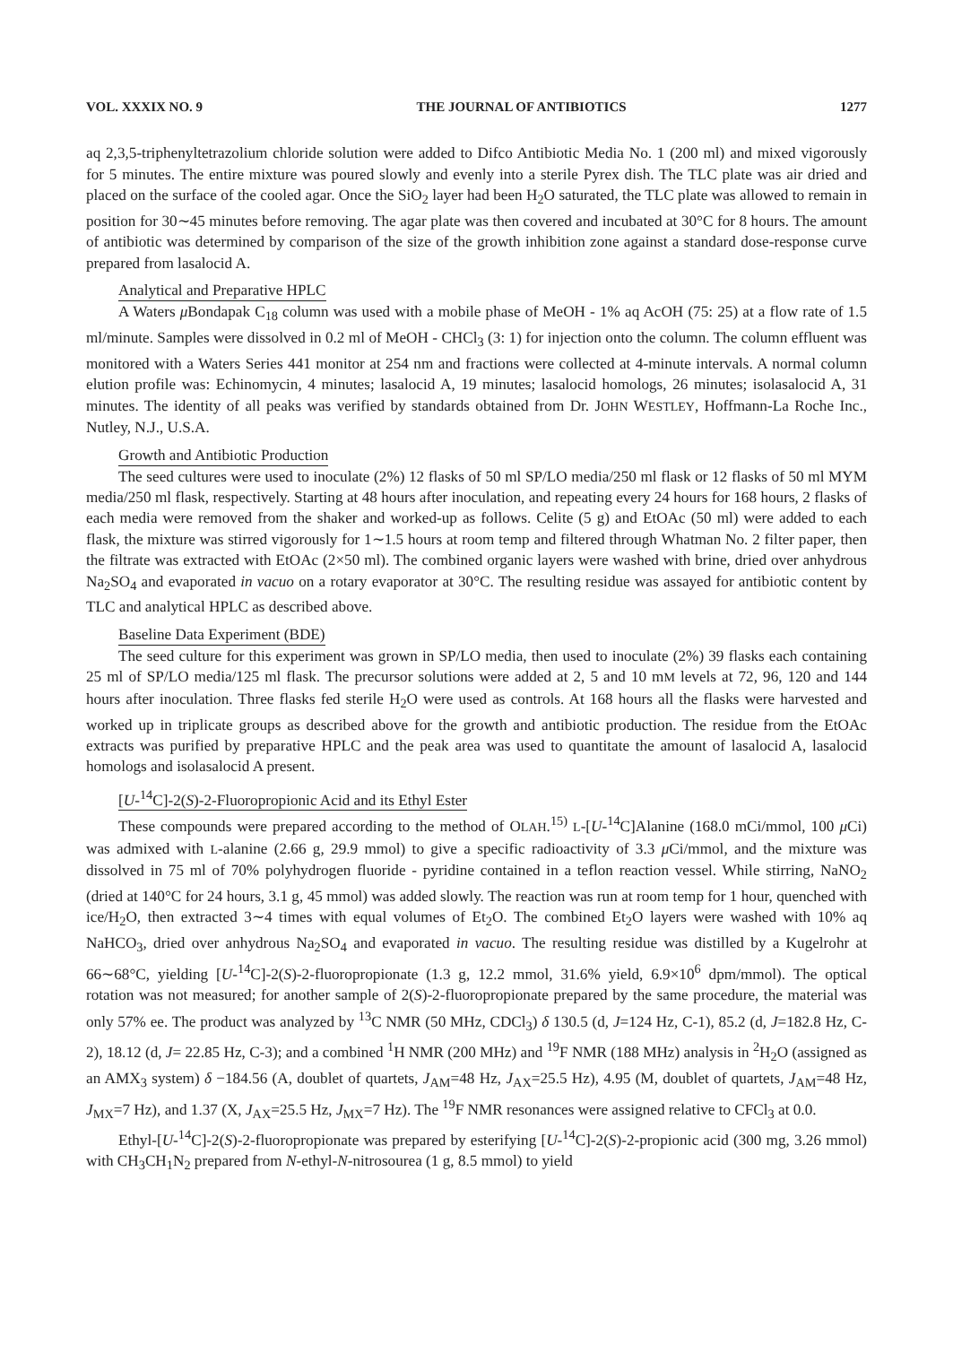VOL. XXXIX NO. 9 THE JOURNAL OF ANTIBIOTICS 1277
aq 2,3,5-triphenyltetrazolium chloride solution were added to Difco Antibiotic Media No. 1 (200 ml) and mixed vigorously for 5 minutes. The entire mixture was poured slowly and evenly into a sterile Pyrex dish. The TLC plate was air dried and placed on the surface of the cooled agar. Once the SiO<sub>2</sub> layer had been H<sub>2</sub>O saturated, the TLC plate was allowed to remain in position for 30∼45 minutes before removing. The agar plate was then covered and incubated at 30°C for 8 hours. The amount of antibiotic was determined by comparison of the size of the growth inhibition zone against a standard dose-response curve prepared from lasalocid A.
Analytical and Preparative HPLC
A Waters μ Bondapak C<sub>18</sub> column was used with a mobile phase of MeOH - 1% aq AcOH (75: 25) at a flow rate of 1.5 ml/minute. Samples were dissolved in 0.2 ml of MeOH - CHCl<sub>3</sub> (3: 1) for injection onto the column. The column effluent was monitored with a Waters Series 441 monitor at 254 nm and fractions were collected at 4-minute intervals. A normal column elution profile was: Echinomycin, 4 minutes; lasalocid A, 19 minutes; lasalocid homologs, 26 minutes; isolasalocid A, 31 minutes. The identity of all peaks was verified by standards obtained from Dr. JOHN WESTLEY, Hoffmann-La Roche Inc., Nutley, N.J., U.S.A.
Growth and Antibiotic Production
The seed cultures were used to inoculate (2%) 12 flasks of 50 ml SP/LO media/250 ml flask or 12 flasks of 50 ml MYM media/250 ml flask, respectively. Starting at 48 hours after inoculation, and repeating every 24 hours for 168 hours, 2 flasks of each media were removed from the shaker and worked-up as follows. Celite (5 g) and EtOAc (50 ml) were added to each flask, the mixture was stirred vigorously for 1∼1.5 hours at room temp and filtered through Whatman No. 2 filter paper, then the filtrate was extracted with EtOAc (2×50 ml). The combined organic layers were washed with brine, dried over anhydrous Na<sub>2</sub>SO<sub>4</sub> and evaporated in vacuo on a rotary evaporator at 30°C. The resulting residue was assayed for antibiotic content by TLC and analytical HPLC as described above.
Baseline Data Experiment (BDE)
The seed culture for this experiment was grown in SP/LO media, then used to inoculate (2%) 39 flasks each containing 25 ml of SP/LO media/125 ml flask. The precursor solutions were added at 2, 5 and 10 mM levels at 72, 96, 120 and 144 hours after inoculation. Three flasks fed sterile H<sub>2</sub>O were used as controls. At 168 hours all the flasks were harvested and worked up in triplicate groups as described above for the growth and antibiotic production. The residue from the EtOAc extracts was purified by preparative HPLC and the peak area was used to quantitate the amount of lasalocid A, lasalocid homologs and isolasalocid A present.
[U-<sup>14</sup>C]-2(S)-2-Fluoropropionic Acid and its Ethyl Ester
These compounds were prepared according to the method of OLAH.<sup>15)</sup> L-[U-<sup>14</sup>C]Alanine (168.0 mCi/mmol, 100 μ Ci) was admixed with L-alanine (2.66 g, 29.9 mmol) to give a specific radioactivity of 3.3 μ Ci/mmol, and the mixture was dissolved in 75 ml of 70% polyhydrogen fluoride - pyridine contained in a teflon reaction vessel. While stirring, NaNO<sub>2</sub> (dried at 140°C for 24 hours, 3.1 g, 45 mmol) was added slowly. The reaction was run at room temp for 1 hour, quenched with ice/H<sub>2</sub>O, then extracted 3∼4 times with equal volumes of Et<sub>2</sub>O. The combined Et<sub>2</sub>O layers were washed with 10% aq NaHCO<sub>3</sub>, dried over anhydrous Na<sub>2</sub>SO<sub>4</sub> and evaporated in vacuo. The resulting residue was distilled by a Kugelrohr at 66∼68°C, yielding [U-<sup>14</sup>C]-2(S)-2-fluoropropionate (1.3 g, 12.2 mmol, 31.6% yield, 6.9×10<sup>6</sup> dpm/mmol). The optical rotation was not measured; for another sample of 2(S)-2-fluoropropionate prepared by the same procedure, the material was only 57% ee. The product was analyzed by <sup>13</sup>C NMR (50 MHz, CDCl<sub>3</sub>) δ 130.5 (d, J=124 Hz, C-1), 85.2 (d, J=182.8 Hz, C-2), 18.12 (d, J= 22.85 Hz, C-3); and a combined <sup>1</sup>H NMR (200 MHz) and <sup>19</sup>F NMR (188 MHz) analysis in <sup>2</sup>H<sub>2</sub>O (assigned as an AMX<sub>3</sub> system) δ −184.56 (A, doublet of quartets, J<sub>AM</sub>=48 Hz, J<sub>AX</sub>=25.5 Hz), 4.95 (M, doublet of quartets, J<sub>AM</sub>=48 Hz, J<sub>MX</sub>=7 Hz), and 1.37 (X, J<sub>AX</sub>=25.5 Hz, J<sub>MX</sub>=7 Hz). The <sup>19</sup>F NMR resonances were assigned relative to CFCl<sub>3</sub> at 0.0.
Ethyl-[U-<sup>14</sup>C]-2(S)-2-fluoropropionate was prepared by esterifying [U-<sup>14</sup>C]-2(S)-2-propionic acid (300 mg, 3.26 mmol) with CH<sub>3</sub>CH<sub>1</sub>N<sub>2</sub> prepared from N-ethyl-N-nitrosourea (1 g, 8.5 mmol) to yield